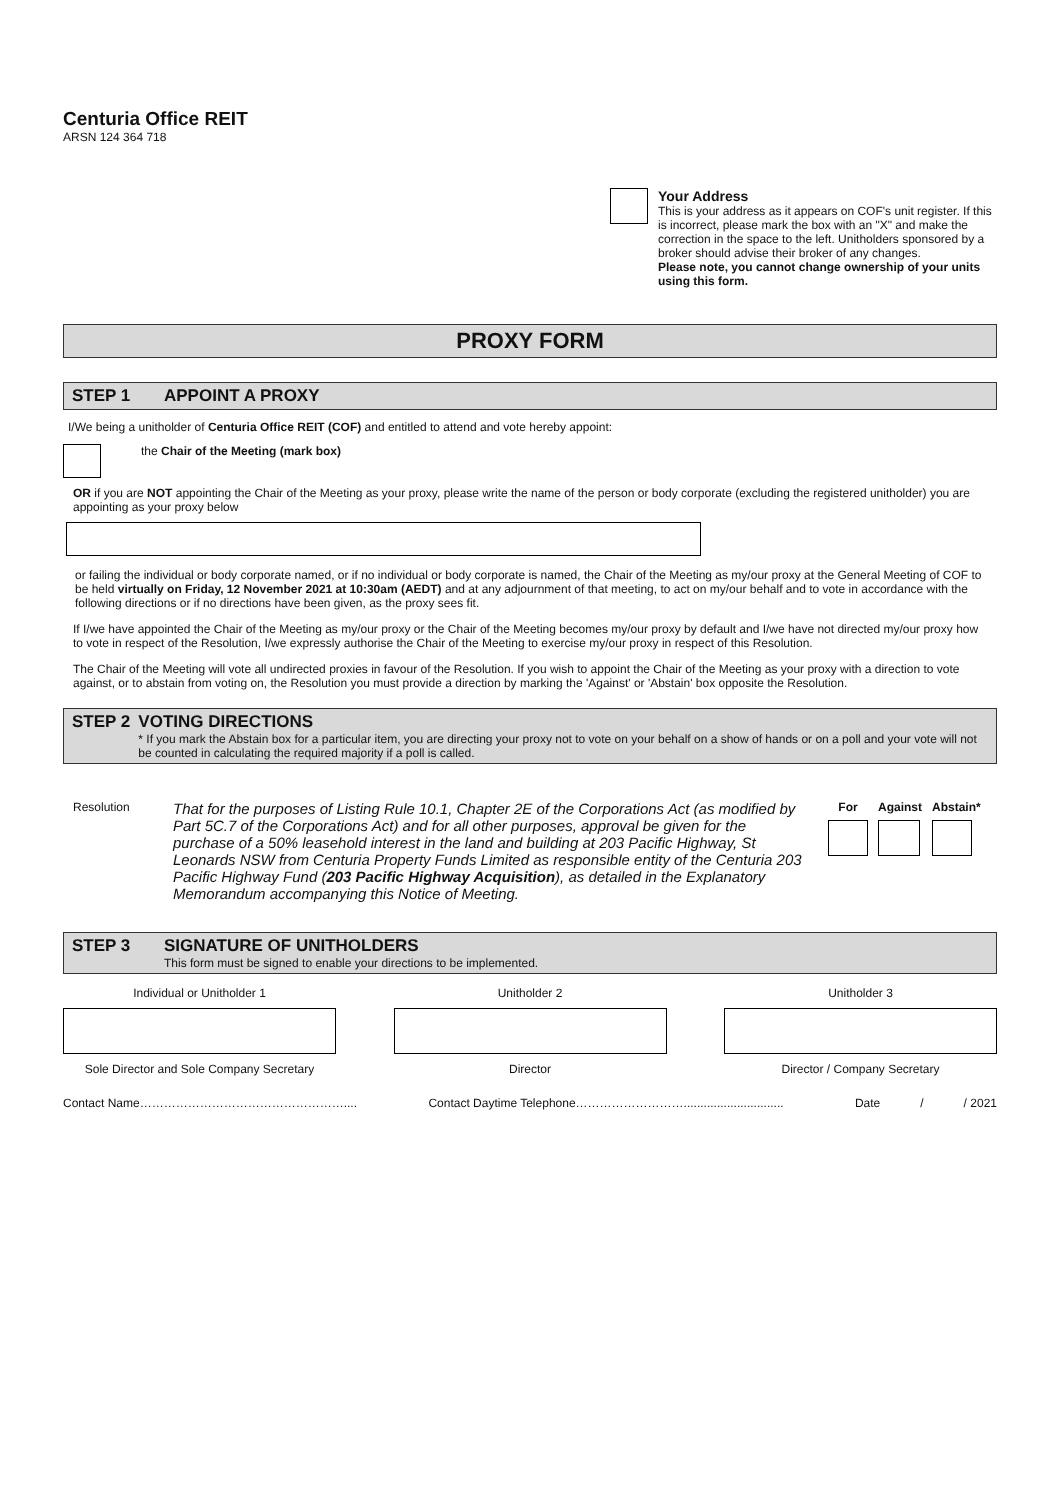Centuria Office REIT
ARSN 124 364 718
Your Address
This is your address as it appears on COF's unit register. If this is incorrect, please mark the box with an "X" and make the correction in the space to the left. Unitholders sponsored by a broker should advise their broker of any changes.
Please note, you cannot change ownership of your units using this form.
PROXY FORM
STEP 1 APPOINT A PROXY
I/We being a unitholder of Centuria Office REIT (COF) and entitled to attend and vote hereby appoint:
the Chair of the Meeting (mark box)
OR if you are NOT appointing the Chair of the Meeting as your proxy, please write the name of the person or body corporate (excluding the registered unitholder) you are appointing as your proxy below
or failing the individual or body corporate named, or if no individual or body corporate is named, the Chair of the Meeting as my/our proxy at the General Meeting of COF to be held virtually on Friday, 12 November 2021 at 10:30am (AEDT) and at any adjournment of that meeting, to act on my/our behalf and to vote in accordance with the following directions or if no directions have been given, as the proxy sees fit.
If I/we have appointed the Chair of the Meeting as my/our proxy or the Chair of the Meeting becomes my/our proxy by default and I/we have not directed my/our proxy how to vote in respect of the Resolution, I/we expressly authorise the Chair of the Meeting to exercise my/our proxy in respect of this Resolution.
The Chair of the Meeting will vote all undirected proxies in favour of the Resolution. If you wish to appoint the Chair of the Meeting as your proxy with a direction to vote against, or to abstain from voting on, the Resolution you must provide a direction by marking the 'Against' or 'Abstain' box opposite the Resolution.
STEP 2 VOTING DIRECTIONS
* If you mark the Abstain box for a particular item, you are directing your proxy not to vote on your behalf on a show of hands or on a poll and your vote will not be counted in calculating the required majority if a poll is called.
Resolution
That for the purposes of Listing Rule 10.1, Chapter 2E of the Corporations Act (as modified by Part 5C.7 of the Corporations Act) and for all other purposes, approval be given for the purchase of a 50% leasehold interest in the land and building at 203 Pacific Highway, St Leonards NSW from Centuria Property Funds Limited as responsible entity of the Centuria 203 Pacific Highway Fund (203 Pacific Highway Acquisition), as detailed in the Explanatory Memorandum accompanying this Notice of Meeting.
For Against Abstain*
STEP 3 SIGNATURE OF UNITHOLDERS
This form must be signed to enable your directions to be implemented.
Individual or Unitholder 1
Sole Director and Sole Company Secretary
Unitholder 2
Director
Unitholder 3
Director / Company Secretary
Contact Name…………………………………………….... Contact Daytime Telephone……………………….............................. Date / / 2021